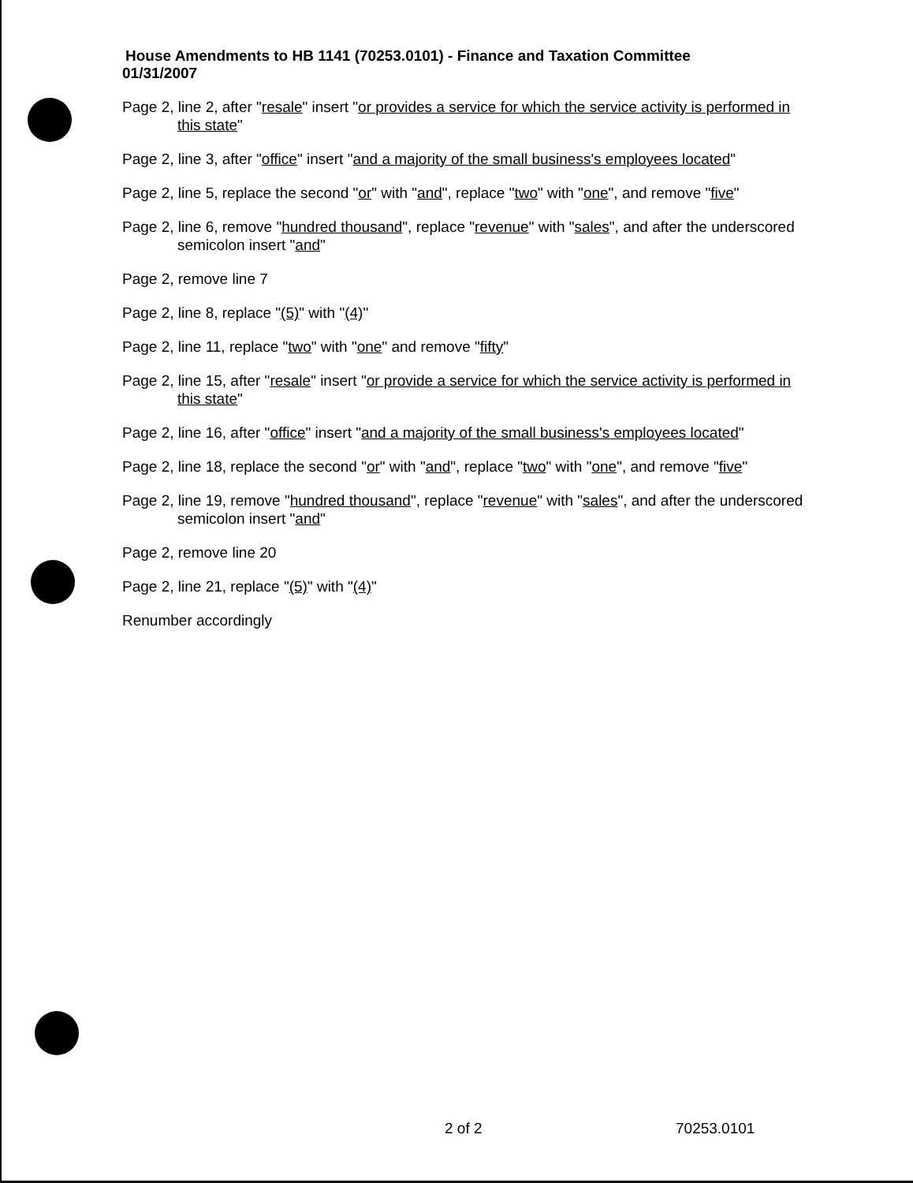House Amendments to HB 1141 (70253.0101) - Finance and Taxation Committee
01/31/2007
Page 2, line 2, after "resale" insert "or provides a service for which the service activity is performed in this state"
Page 2, line 3, after "office" insert "and a majority of the small business's employees located"
Page 2, line 5, replace the second "or" with "and", replace "two" with "one", and remove "five"
Page 2, line 6, remove "hundred thousand", replace "revenue" with "sales", and after the underscored semicolon insert "and"
Page 2, remove line 7
Page 2, line 8, replace "(5)" with "(4)"
Page 2, line 11, replace "two" with "one" and remove "fifty"
Page 2, line 15, after "resale" insert "or provide a service for which the service activity is performed in this state"
Page 2, line 16, after "office" insert "and a majority of the small business's employees located"
Page 2, line 18, replace the second "or" with "and", replace "two" with "one", and remove "five"
Page 2, line 19, remove "hundred thousand", replace "revenue" with "sales", and after the underscored semicolon insert "and"
Page 2, remove line 20
Page 2, line 21, replace "(5)" with "(4)"
Renumber accordingly
2 of 2 70253.0101